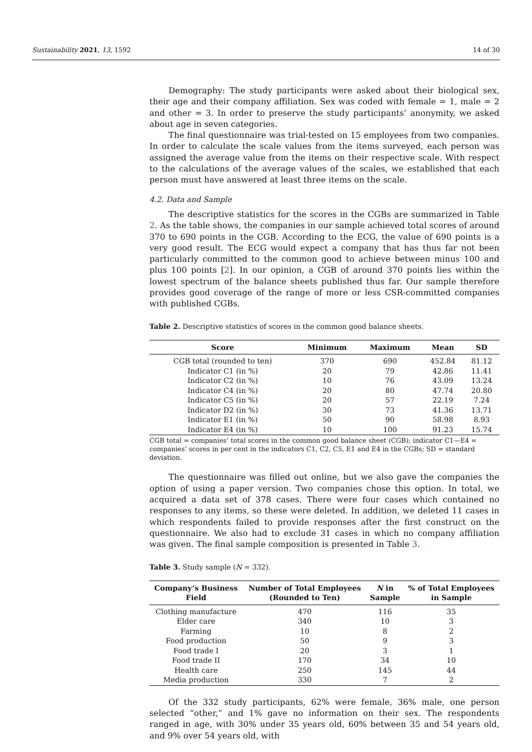Sustainability 2021, 13, 1592 14 of 30
Demography: The study participants were asked about their biological sex, their age and their company affiliation. Sex was coded with female = 1, male = 2 and other = 3. In order to preserve the study participants’ anonymity, we asked about age in seven categories.
The final questionnaire was trial-tested on 15 employees from two companies. In order to calculate the scale values from the items surveyed, each person was assigned the average value from the items on their respective scale. With respect to the calculations of the average values of the scales, we established that each person must have answered at least three items on the scale.
4.2. Data and Sample
The descriptive statistics for the scores in the CGBs are summarized in Table 2. As the table shows, the companies in our sample achieved total scores of around 370 to 690 points in the CGB. According to the ECG, the value of 690 points is a very good result. The ECG would expect a company that has thus far not been particularly committed to the common good to achieve between minus 100 and plus 100 points [2]. In our opinion, a CGB of around 370 points lies within the lowest spectrum of the balance sheets published thus far. Our sample therefore provides good coverage of the range of more or less CSR-committed companies with published CGBs.
Table 2. Descriptive statistics of scores in the common good balance sheets.
| Score | Minimum | Maximum | Mean | SD |
| --- | --- | --- | --- | --- |
| CGB total (rounded to ten) | 370 | 690 | 452.84 | 81.12 |
| Indicator C1 (in %) | 20 | 79 | 42.86 | 11.41 |
| Indicator C2 (in %) | 10 | 76 | 43.09 | 13.24 |
| Indicator C4 (in %) | 20 | 80 | 47.74 | 20.80 |
| Indicator C5 (in %) | 20 | 57 | 22.19 | 7.24 |
| Indicator D2 (in %) | 30 | 73 | 41.36 | 13.71 |
| Indicator E1 (in %) | 50 | 90 | 58.98 | 8.93 |
| Indicator E4 (in %) | 10 | 100 | 91.23 | 15.74 |
CGB total = companies’ total scores in the common good balance sheet (CGB); indicator C1—E4 = companies’ scores in per cent in the indicators C1, C2, C5, E1 and E4 in the CGBs; SD = standard deviation.
The questionnaire was filled out online, but we also gave the companies the option of using a paper version. Two companies chose this option. In total, we acquired a data set of 378 cases. There were four cases which contained no responses to any items, so these were deleted. In addition, we deleted 11 cases in which respondents failed to provide responses after the first construct on the questionnaire. We also had to exclude 31 cases in which no company affiliation was given. The final sample composition is presented in Table 3.
Table 3. Study sample (N = 332).
| Company’s Business Field | Number of Total Employees (Rounded to Ten) | N in Sample | % of Total Employees in Sample |
| --- | --- | --- | --- |
| Clothing manufacture | 470 | 116 | 35 |
| Elder care | 340 | 10 | 3 |
| Farming | 10 | 8 | 2 |
| Food production | 50 | 9 | 3 |
| Food trade I | 20 | 3 | 1 |
| Food trade II | 170 | 34 | 10 |
| Health care | 250 | 145 | 44 |
| Media production | 330 | 7 | 2 |
Of the 332 study participants, 62% were female, 36% male, one person selected “other,” and 1% gave no information on their sex. The respondents ranged in age, with 30% under 35 years old, 60% between 35 and 54 years old, and 9% over 54 years old, with